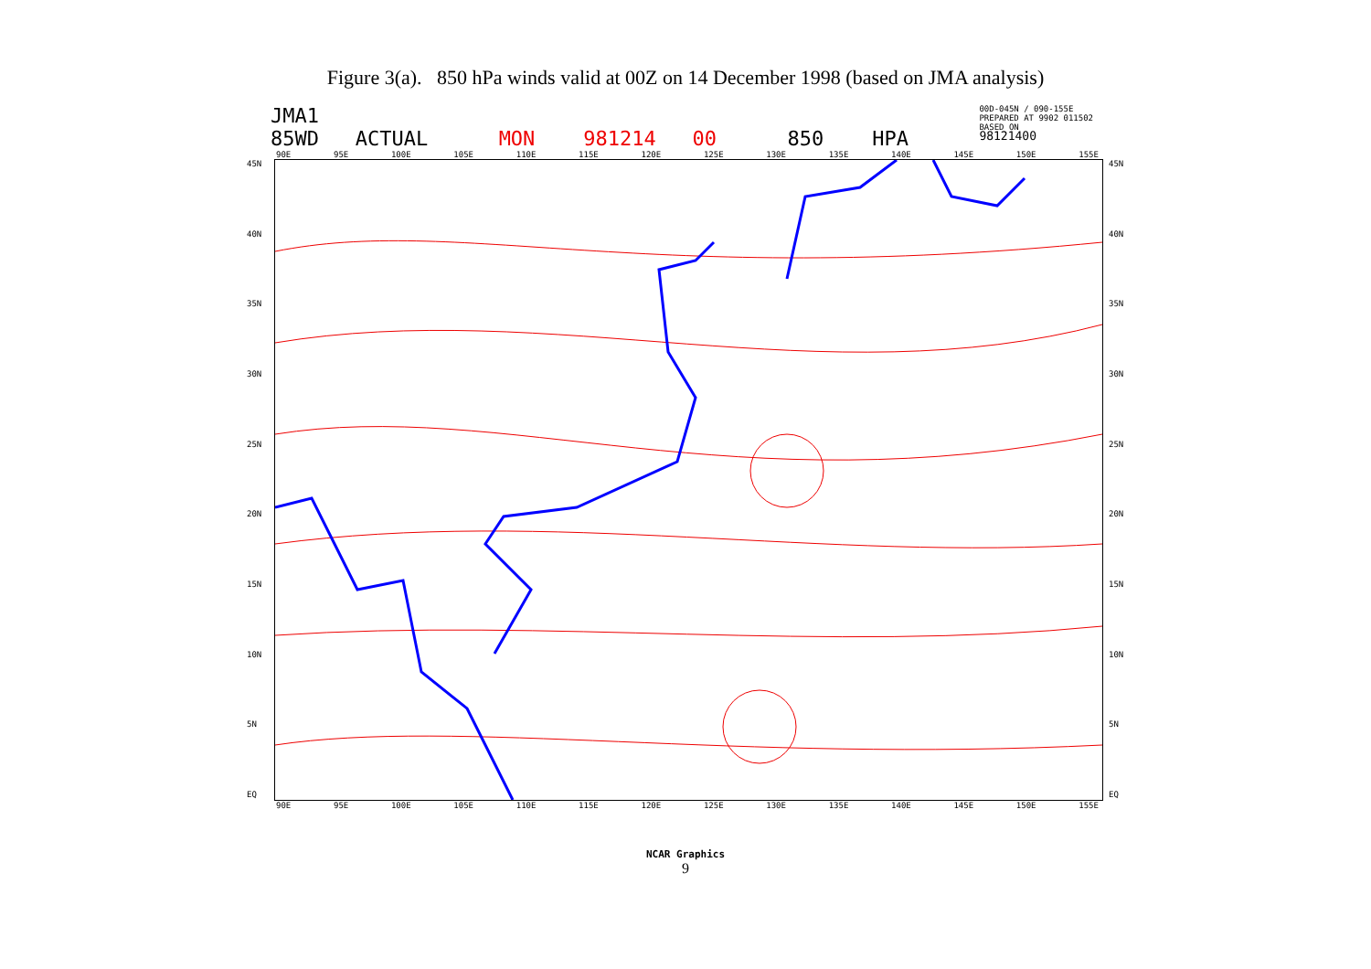Figure 3(a). 850 hPa winds valid at 00Z on 14 December 1998 (based on JMA analysis)
JMA1
85WD ACTUAL
MON 981214 00
850 HPA
00D-045N / 090-155E
PREPARED AT 9902 011502
BASED ON
98121400
90E 95E 100E 105E 110E 115E 120E 125E 130E 135E 140E 145E 150E 155E
45N
40N
35N
30N
25N
20N
15N
10N
5N
EQ
45N
40N
35N
30N
25N
20N
15N
10N
5N
EQ
90E 95E 100E 105E 110E 115E 120E 125E 130E 135E 140E 145E 150E 155E
NCAR Graphics
9